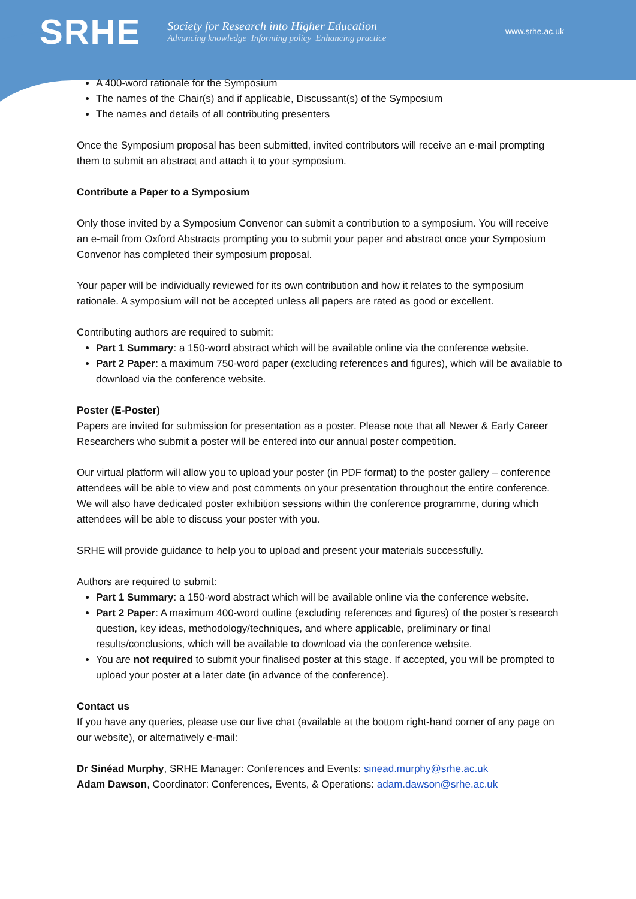SRHE
Society for Research into Higher Education
Advancing knowledge Informing policy Enhancing practice
www.srhe.ac.uk
A 400-word rationale for the Symposium
The names of the Chair(s) and if applicable, Discussant(s) of the Symposium
The names and details of all contributing presenters
Once the Symposium proposal has been submitted, invited contributors will receive an e-mail prompting them to submit an abstract and attach it to your symposium.
Contribute a Paper to a Symposium
Only those invited by a Symposium Convenor can submit a contribution to a symposium. You will receive an e-mail from Oxford Abstracts prompting you to submit your paper and abstract once your Symposium Convenor has completed their symposium proposal.
Your paper will be individually reviewed for its own contribution and how it relates to the symposium rationale. A symposium will not be accepted unless all papers are rated as good or excellent.
Contributing authors are required to submit:
Part 1 Summary: a 150-word abstract which will be available online via the conference website.
Part 2 Paper: a maximum 750-word paper (excluding references and figures), which will be available to download via the conference website.
Poster (E-Poster)
Papers are invited for submission for presentation as a poster. Please note that all Newer & Early Career Researchers who submit a poster will be entered into our annual poster competition.
Our virtual platform will allow you to upload your poster (in PDF format) to the poster gallery – conference attendees will be able to view and post comments on your presentation throughout the entire conference. We will also have dedicated poster exhibition sessions within the conference programme, during which attendees will be able to discuss your poster with you.
SRHE will provide guidance to help you to upload and present your materials successfully.
Authors are required to submit:
Part 1 Summary: a 150-word abstract which will be available online via the conference website.
Part 2 Paper: A maximum 400-word outline (excluding references and figures) of the poster’s research question, key ideas, methodology/techniques, and where applicable, preliminary or final results/conclusions, which will be available to download via the conference website.
You are not required to submit your finalised poster at this stage. If accepted, you will be prompted to upload your poster at a later date (in advance of the conference).
Contact us
If you have any queries, please use our live chat (available at the bottom right-hand corner of any page on our website), or alternatively e-mail:
Dr Sinéad Murphy, SRHE Manager: Conferences and Events: sinead.murphy@srhe.ac.uk
Adam Dawson, Coordinator: Conferences, Events, & Operations: adam.dawson@srhe.ac.uk